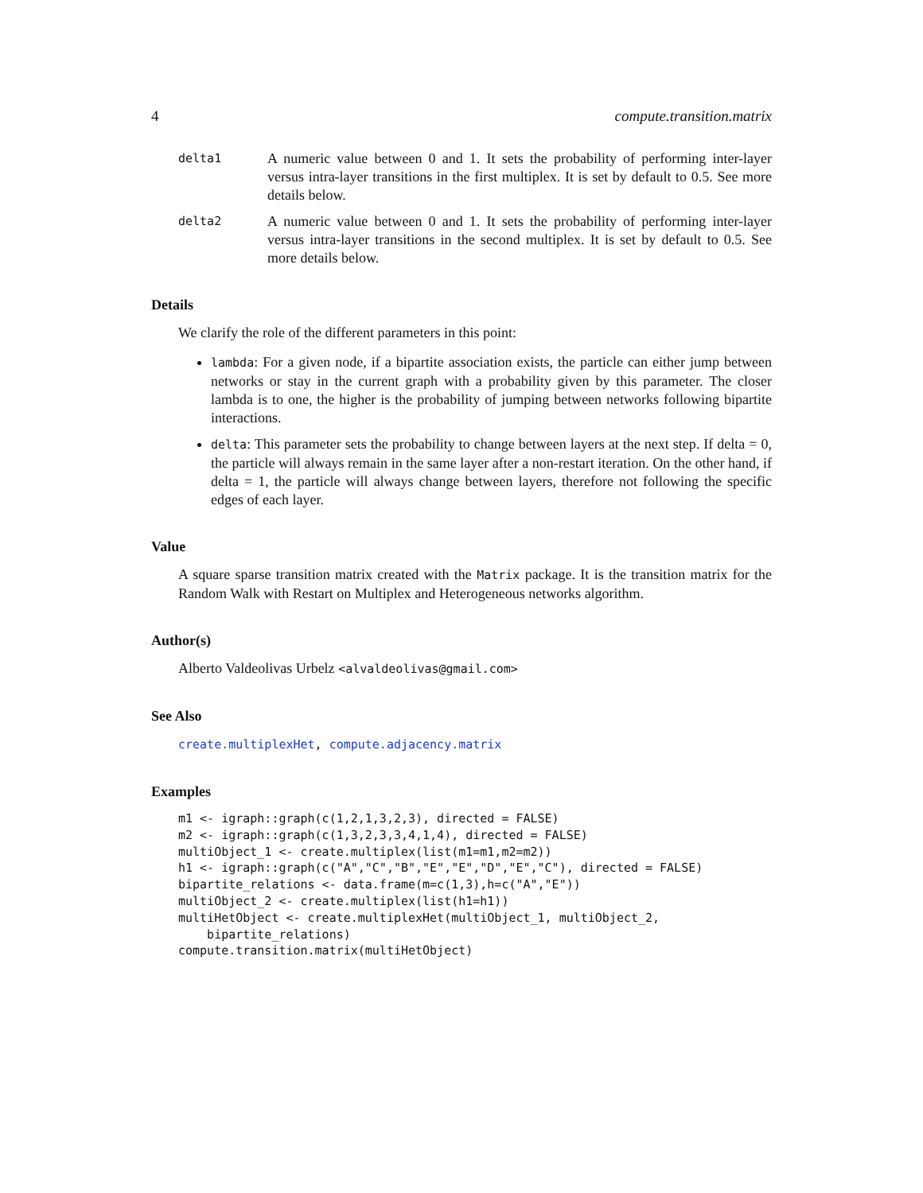4 compute.transition.matrix
delta1
A numeric value between 0 and 1. It sets the probability of performing inter-layer versus intra-layer transitions in the first multiplex. It is set by default to 0.5. See more details below.
delta2
A numeric value between 0 and 1. It sets the probability of performing inter-layer versus intra-layer transitions in the second multiplex. It is set by default to 0.5. See more details below.
Details
We clarify the role of the different parameters in this point:
lambda: For a given node, if a bipartite association exists, the particle can either jump between networks or stay in the current graph with a probability given by this parameter. The closer lambda is to one, the higher is the probability of jumping between networks following bipartite interactions.
delta: This parameter sets the probability to change between layers at the next step. If delta = 0, the particle will always remain in the same layer after a non-restart iteration. On the other hand, if delta = 1, the particle will always change between layers, therefore not following the specific edges of each layer.
Value
A square sparse transition matrix created with the Matrix package. It is the transition matrix for the Random Walk with Restart on Multiplex and Heterogeneous networks algorithm.
Author(s)
Alberto Valdeolivas Urbelz <alvaldeolivas@gmail.com>
See Also
create.multiplexHet, compute.adjacency.matrix
Examples
m1 <- igraph::graph(c(1,2,1,3,2,3), directed = FALSE)
m2 <- igraph::graph(c(1,3,2,3,3,4,1,4), directed = FALSE)
multiObject_1 <- create.multiplex(list(m1=m1,m2=m2))
h1 <- igraph::graph(c("A","C","B","E","E","D","E","C"), directed = FALSE)
bipartite_relations <- data.frame(m=c(1,3),h=c("A","E"))
multiObject_2 <- create.multiplex(list(h1=h1))
multiHetObject <- create.multiplexHet(multiObject_1, multiObject_2,
    bipartite_relations)
compute.transition.matrix(multiHetObject)